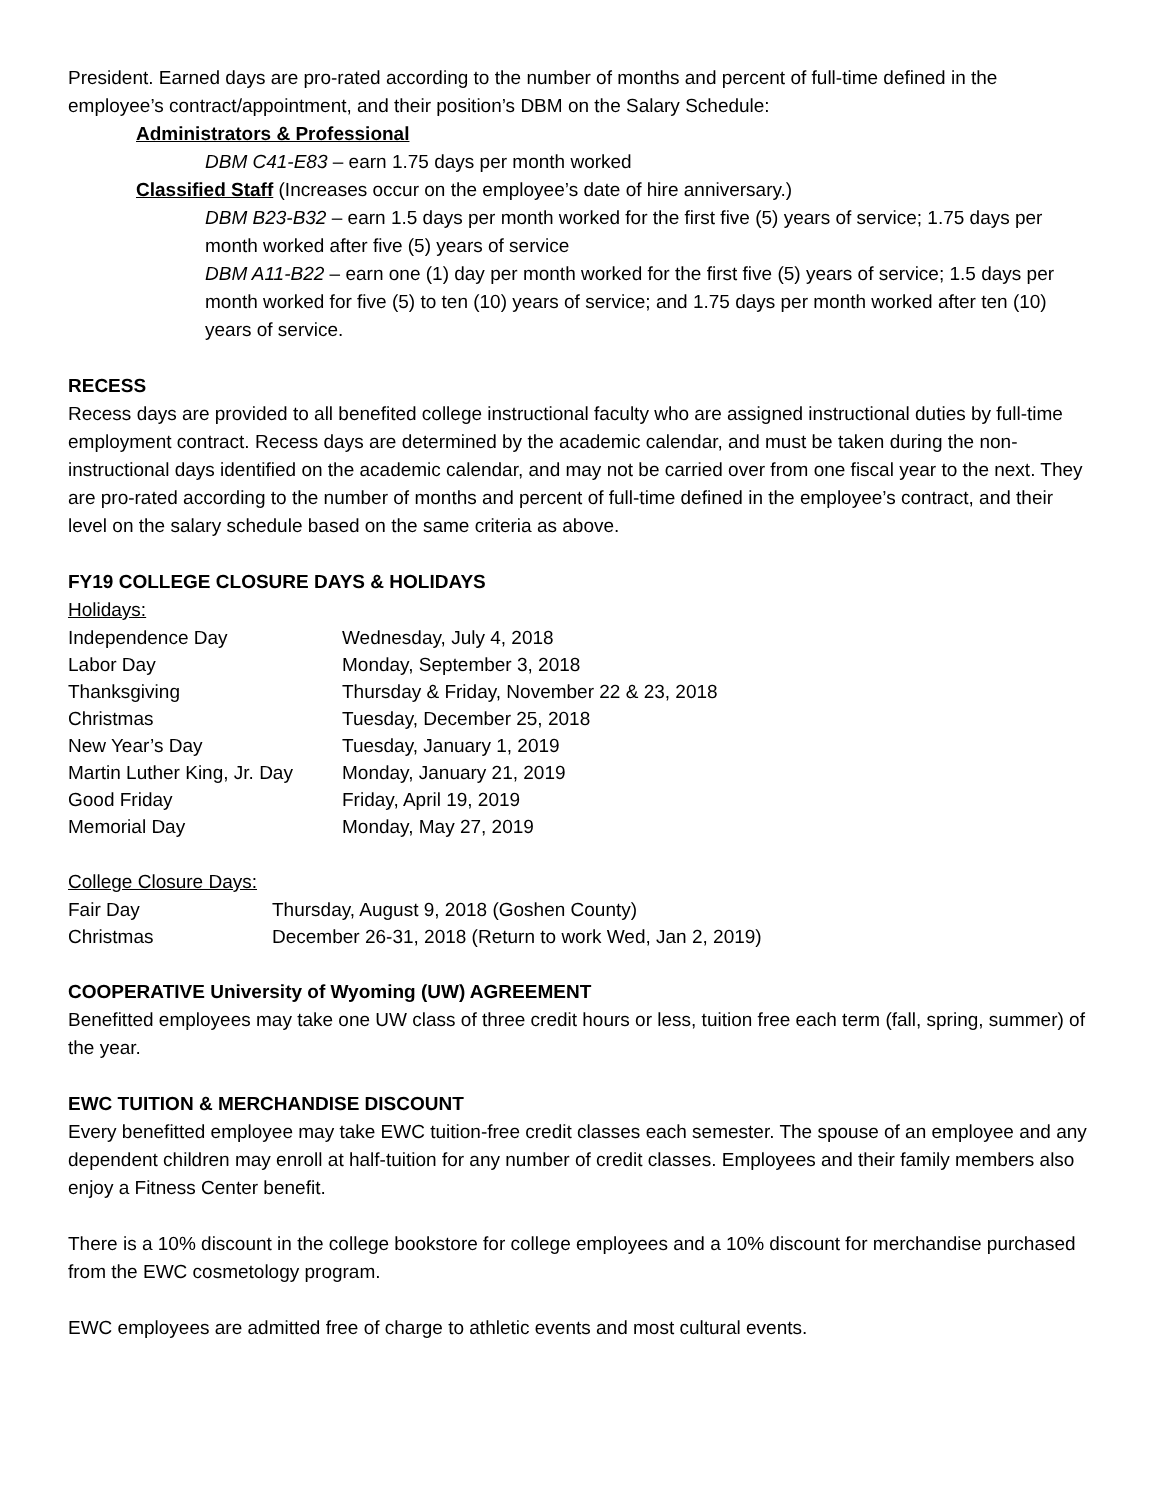President. Earned days are pro-rated according to the number of months and percent of full-time defined in the employee’s contract/appointment, and their position’s DBM on the Salary Schedule:
Administrators & Professional
DBM C41-E83 – earn 1.75 days per month worked
Classified Staff (Increases occur on the employee’s date of hire anniversary.)
DBM B23-B32 – earn 1.5 days per month worked for the first five (5) years of service; 1.75 days per month worked after five (5) years of service
DBM A11-B22 – earn one (1) day per month worked for the first five (5) years of service; 1.5 days per month worked for five (5) to ten (10) years of service; and 1.75 days per month worked after ten (10) years of service.
RECESS
Recess days are provided to all benefited college instructional faculty who are assigned instructional duties by full-time employment contract. Recess days are determined by the academic calendar, and must be taken during the non-instructional days identified on the academic calendar, and may not be carried over from one fiscal year to the next. They are pro-rated according to the number of months and percent of full-time defined in the employee’s contract, and their level on the salary schedule based on the same criteria as above.
FY19 COLLEGE CLOSURE DAYS & HOLIDAYS
Holidays:
| Independence Day | Wednesday, July 4, 2018 |
| Labor Day | Monday, September 3, 2018 |
| Thanksgiving | Thursday & Friday, November 22 & 23, 2018 |
| Christmas | Tuesday, December 25, 2018 |
| New Year’s Day | Tuesday, January 1, 2019 |
| Martin Luther King, Jr. Day | Monday, January 21, 2019 |
| Good Friday | Friday, April 19, 2019 |
| Memorial Day | Monday, May 27, 2019 |
College Closure Days:
| Fair Day | Thursday, August 9, 2018 (Goshen County) |
| Christmas | December 26-31, 2018 (Return to work Wed, Jan 2, 2019) |
COOPERATIVE University of Wyoming (UW) AGREEMENT
Benefitted employees may take one UW class of three credit hours or less, tuition free each term (fall, spring, summer) of the year.
EWC TUITION & MERCHANDISE DISCOUNT
Every benefitted employee may take EWC tuition-free credit classes each semester. The spouse of an employee and any dependent children may enroll at half-tuition for any number of credit classes. Employees and their family members also enjoy a Fitness Center benefit.
There is a 10% discount in the college bookstore for college employees and a 10% discount for merchandise purchased from the EWC cosmetology program.
EWC employees are admitted free of charge to athletic events and most cultural events.